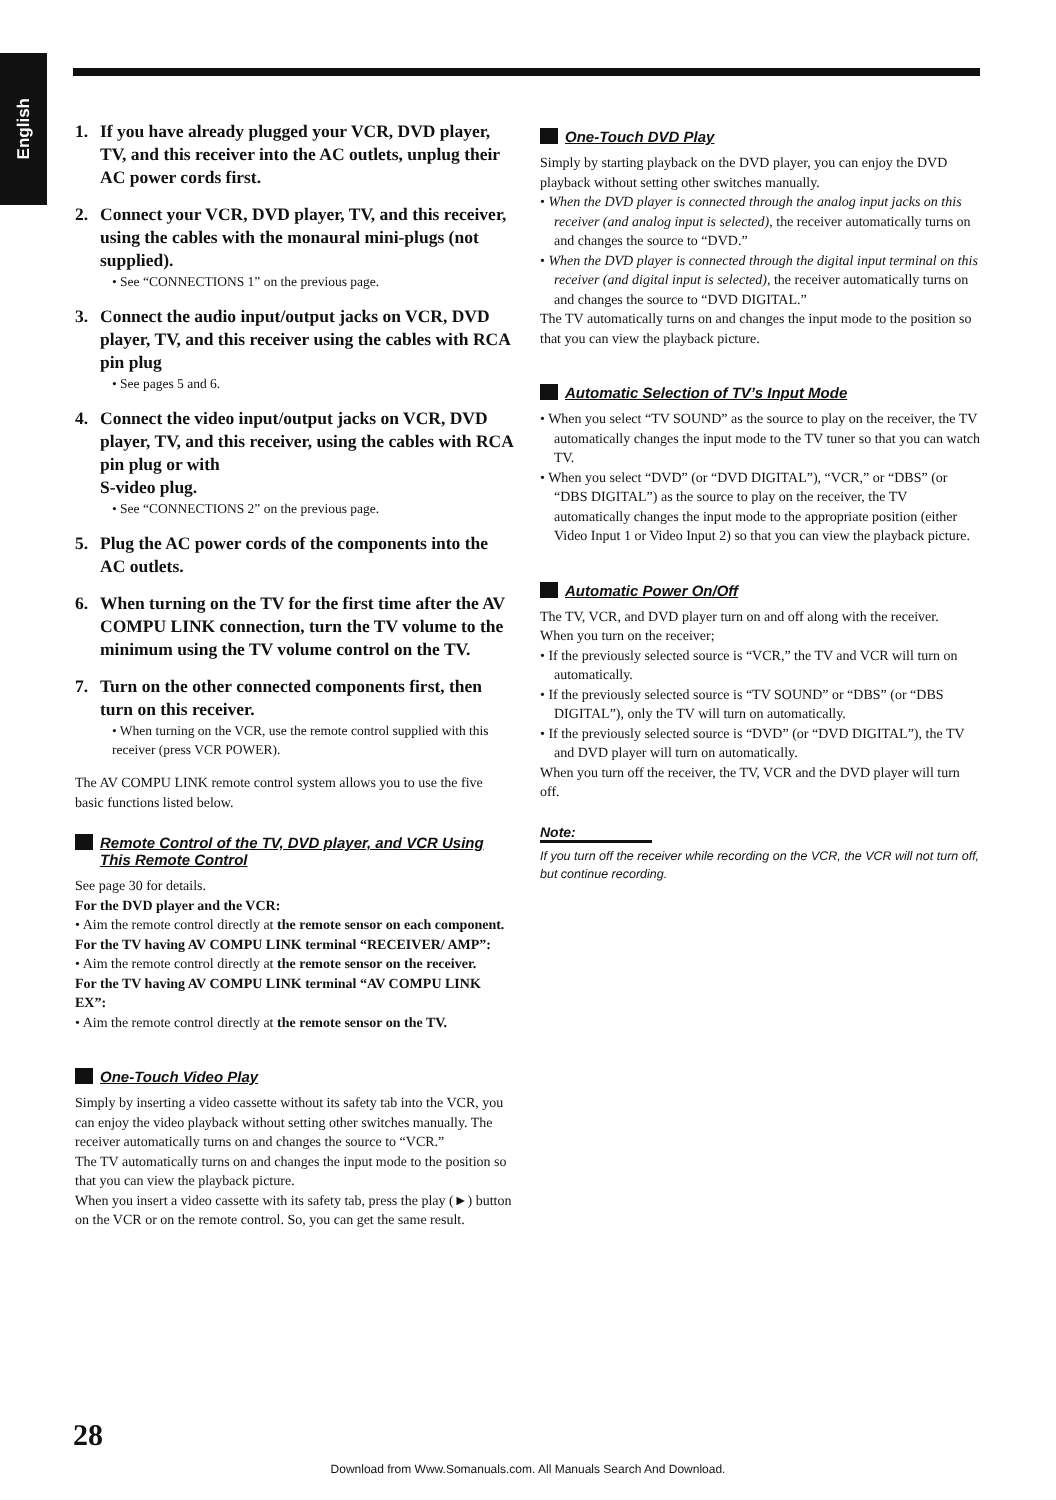English
1. If you have already plugged your VCR, DVD player, TV, and this receiver into the AC outlets, unplug their AC power cords first.
2. Connect your VCR, DVD player, TV, and this receiver, using the cables with the monaural mini-plugs (not supplied).
• See “CONNECTIONS 1” on the previous page.
3. Connect the audio input/output jacks on VCR, DVD player, TV, and this receiver using the cables with RCA pin plug
• See pages 5 and 6.
4. Connect the video input/output jacks on VCR, DVD player, TV, and this receiver, using the cables with RCA pin plug or with
S-video plug.
• See “CONNECTIONS 2” on the previous page.
5. Plug the AC power cords of the components into the AC outlets.
6. When turning on the TV for the first time after the AV COMPU LINK connection, turn the TV volume to the minimum using the TV volume control on the TV.
7. Turn on the other connected components first, then turn on this receiver.
• When turning on the VCR, use the remote control supplied with this receiver (press VCR POWER).
The AV COMPU LINK remote control system allows you to use the five basic functions listed below.
Remote Control of the TV, DVD player, and VCR Using This Remote Control
See page 30 for details.
For the DVD player and the VCR:
• Aim the remote control directly at the remote sensor on each component.
For the TV having AV COMPU LINK terminal “RECEIVER/ AMP”:
• Aim the remote control directly at the remote sensor on the receiver.
For the TV having AV COMPU LINK terminal “AV COMPU LINK EX”:
• Aim the remote control directly at the remote sensor on the TV.
One-Touch Video Play
Simply by inserting a video cassette without its safety tab into the VCR, you can enjoy the video playback without setting other switches manually. The receiver automatically turns on and changes the source to “VCR.”
The TV automatically turns on and changes the input mode to the position so that you can view the playback picture.
When you insert a video cassette with its safety tab, press the play (►) button on the VCR or on the remote control. So, you can get the same result.
One-Touch DVD Play
Simply by starting playback on the DVD player, you can enjoy the DVD playback without setting other switches manually.
• When the DVD player is connected through the analog input jacks on this receiver (and analog input is selected), the receiver automatically turns on and changes the source to “DVD.”
• When the DVD player is connected through the digital input terminal on this receiver (and digital input is selected), the receiver automatically turns on and changes the source to “DVD DIGITAL.”
The TV automatically turns on and changes the input mode to the position so that you can view the playback picture.
Automatic Selection of TV’s Input Mode
• When you select “TV SOUND” as the source to play on the receiver, the TV automatically changes the input mode to the TV tuner so that you can watch TV.
• When you select “DVD” (or “DVD DIGITAL”), “VCR,” or “DBS” (or “DBS DIGITAL”) as the source to play on the receiver, the TV automatically changes the input mode to the appropriate position (either Video Input 1 or Video Input 2) so that you can view the playback picture.
Automatic Power On/Off
The TV, VCR, and DVD player turn on and off along with the receiver.
When you turn on the receiver;
• If the previously selected source is “VCR,” the TV and VCR will turn on automatically.
• If the previously selected source is “TV SOUND” or “DBS” (or “DBS DIGITAL”), only the TV will turn on automatically.
• If the previously selected source is “DVD” (or “DVD DIGITAL”), the TV and DVD player will turn on automatically.
When you turn off the receiver, the TV, VCR and the DVD player will turn off.
Note:
If you turn off the receiver while recording on the VCR, the VCR will not turn off, but continue recording.
28
Download from Www.Somanuals.com. All Manuals Search And Download.